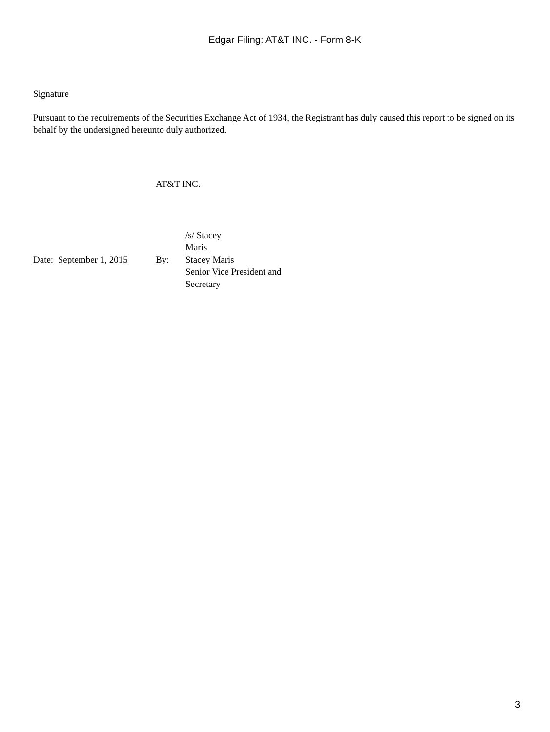Edgar Filing: AT&T INC. - Form 8-K
Signature
Pursuant to the requirements of the Securities Exchange Act of 1934, the Registrant has duly caused this report to be signed on its behalf by the undersigned hereunto duly authorized.
AT&T INC.
| Date: September 1, 2015 | By: | /s/ Stacey Maris Stacey Maris Senior Vice President and Secretary |
3